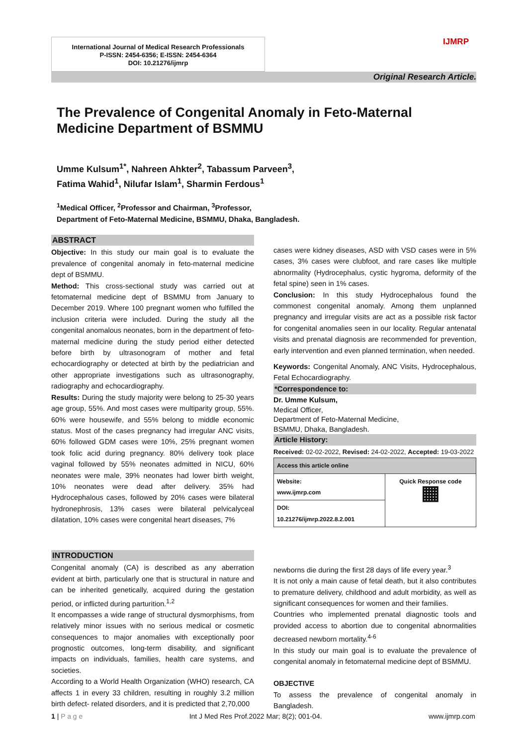International Journal of Medical Research Professionals
P-ISSN: 2454-6356; E-ISSN: 2454-6364
DOI: 10.21276/ijmrp
IJMRP
Original Research Article.
The Prevalence of Congenital Anomaly in Feto-Maternal Medicine Department of BSMMU
Umme Kulsum<sup>1*</sup>, Nahreen Ahkter<sup>2</sup>, Tabassum Parveen<sup>3</sup>,
Fatima Wahid<sup>1</sup>, Nilufar Islam<sup>1</sup>, Sharmin Ferdous<sup>1</sup>
<sup>1</sup> Medical Officer, <sup>2</sup>Professor and Chairman, <sup>3</sup>Professor,
Department of Feto-Maternal Medicine, BSMMU, Dhaka, Bangladesh.
ABSTRACT
Objective: In this study our main goal is to evaluate the prevalence of congenital anomaly in feto-maternal medicine dept of BSMMU.
Method: This cross-sectional study was carried out at fetomaternal medicine dept of BSMMU from January to December 2019. Where 100 pregnant women who fulfilled the inclusion criteria were included. During the study all the congenital anomalous neonates, born in the department of feto-maternal medicine during the study period either detected before birth by ultrasonogram of mother and fetal echocardiography or detected at birth by the pediatrician and other appropriate investigations such as ultrasonography, radiography and echocardiography.
Results: During the study majority were belong to 25-30 years age group, 55%. And most cases were multiparity group, 55%. 60% were housewife, and 55% belong to middle economic status. Most of the cases pregnancy had irregular ANC visits, 60% followed GDM cases were 10%, 25% pregnant women took folic acid during pregnancy. 80% delivery took place vaginal followed by 55% neonates admitted in NICU, 60% neonates were male, 39% neonates had lower birth weight, 10% neonates were dead after delivery. 35% had Hydrocephalous cases, followed by 20% cases were bilateral hydronephrosis, 13% cases were bilateral pelvicalyceal dilatation, 10% cases were congenital heart diseases, 7%
cases were kidney diseases, ASD with VSD cases were in 5% cases, 3% cases were clubfoot, and rare cases like multiple abnormality (Hydrocephalus, cystic hygroma, deformity of the fetal spine) seen in 1% cases.
Conclusion: In this study Hydrocephalous found the commonest congenital anomaly. Among them unplanned pregnancy and irregular visits are act as a possible risk factor for congenital anomalies seen in our locality. Regular antenatal visits and prenatal diagnosis are recommended for prevention, early intervention and even planned termination, when needed.
Keywords: Congenital Anomaly, ANC Visits, Hydrocephalous, Fetal Echocardiography.
*Correspondence to:
Dr. Umme Kulsum,
Medical Officer,
Department of Feto-Maternal Medicine,
BSMMU, Dhaka, Bangladesh.
Article History:
Received: 02-02-2022, Revised: 24-02-2022, Accepted: 19-03-2022
| Access this article online | |
| --- | --- |
| Website: www.ijmrp.com | Quick Response code ▦ |
| DOI: 10.21276/ijmrp.2022.8.2.001 | |
INTRODUCTION
Congenital anomaly (CA) is described as any aberration evident at birth, particularly one that is structural in nature and can be inherited genetically, acquired during the gestation period, or inflicted during parturition.<sup>1,2</sup>
It encompasses a wide range of structural dysmorphisms, from relatively minor issues with no serious medical or cosmetic consequences to major anomalies with exceptionally poor prognostic outcomes, long-term disability, and significant impacts on individuals, families, health care systems, and societies.
According to a World Health Organization (WHO) research, CA affects 1 in every 33 children, resulting in roughly 3.2 million birth defect- related disorders, and it is predicted that 2,70,000
newborns die during the first 28 days of life every year.<sup>3</sup>
It is not only a main cause of fetal death, but it also contributes to premature delivery, childhood and adult morbidity, as well as significant consequences for women and their families.
Countries who implemented prenatal diagnostic tools and provided access to abortion due to congenital abnormalities decreased newborn mortality.<sup>4-6</sup>
In this study our main goal is to evaluate the prevalence of congenital anomaly in fetomaternal medicine dept of BSMMU.
OBJECTIVE
To assess the prevalence of congenital anomaly in Bangladesh.
1 | P a g e Int J Med Res Prof.2022 Mar; 8(2); 001-04. www.ijmrp.com